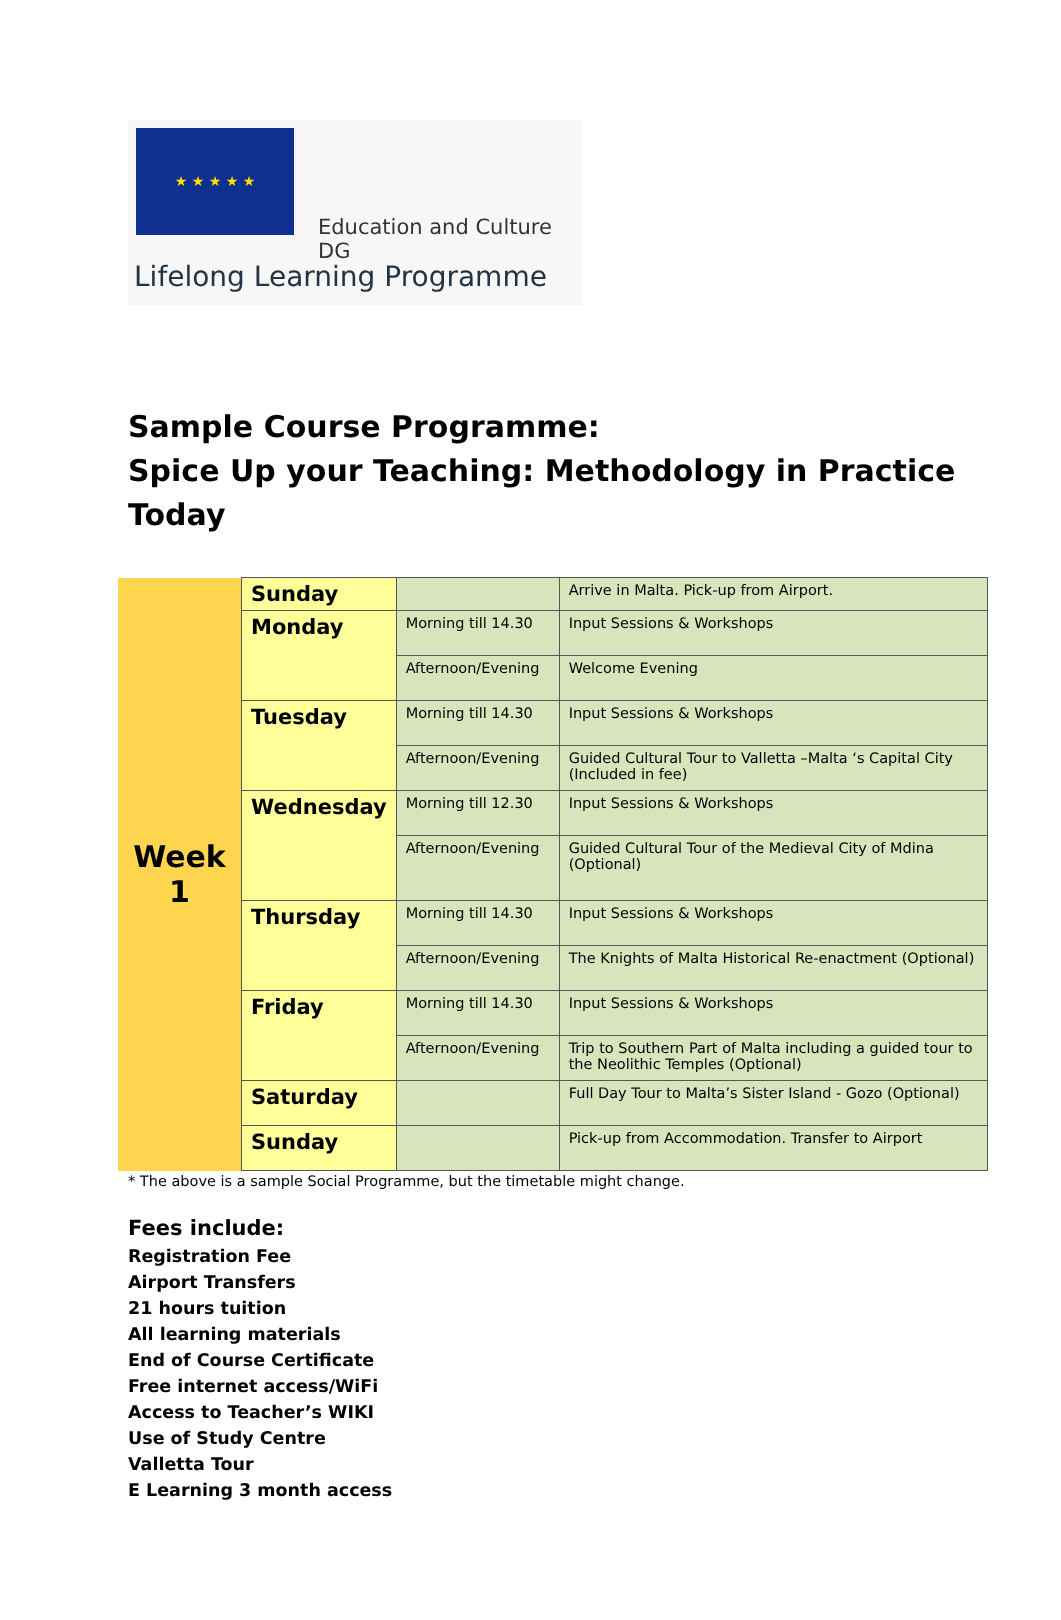★ ★ ★ ★ ★
Education and Culture DG
Lifelong Learning Programme
Sample Course Programme:
Spice Up your Teaching: Methodology in Practice Today
| Week 1 | Sunday | | Arrive in Malta. Pick-up from Airport. |
| | Monday | Morning till 14.30 | Input Sessions & Workshops |
| | | Afternoon/Evening | Welcome Evening |
| | Tuesday | Morning till 14.30 | Input Sessions & Workshops |
| | | Afternoon/Evening | Guided Cultural Tour to Valletta –Malta ‘s Capital City (Included in fee) |
| | Wednesday | Morning till 12.30 | Input Sessions & Workshops |
| | | Afternoon/Evening | Guided Cultural Tour of the Medieval City of Mdina (Optional) |
| | Thursday | Morning till 14.30 | Input Sessions & Workshops |
| | | Afternoon/Evening | The Knights of Malta Historical Re-enactment (Optional) |
| | Friday | Morning till 14.30 | Input Sessions & Workshops |
| | | Afternoon/Evening | Trip to Southern Part of Malta including a guided tour to the Neolithic Temples (Optional) |
| | Saturday | | Full Day Tour to Malta’s Sister Island - Gozo (Optional) |
| | Sunday | | Pick-up from Accommodation. Transfer to Airport |
* The above is a sample Social Programme, but the timetable might change.
Fees include:
Registration Fee
Airport Transfers
21 hours tuition
All learning materials
End of Course Certificate
Free internet access/WiFi
Access to Teacher’s WIKI
Use of Study Centre
Valletta Tour
E Learning 3 month access